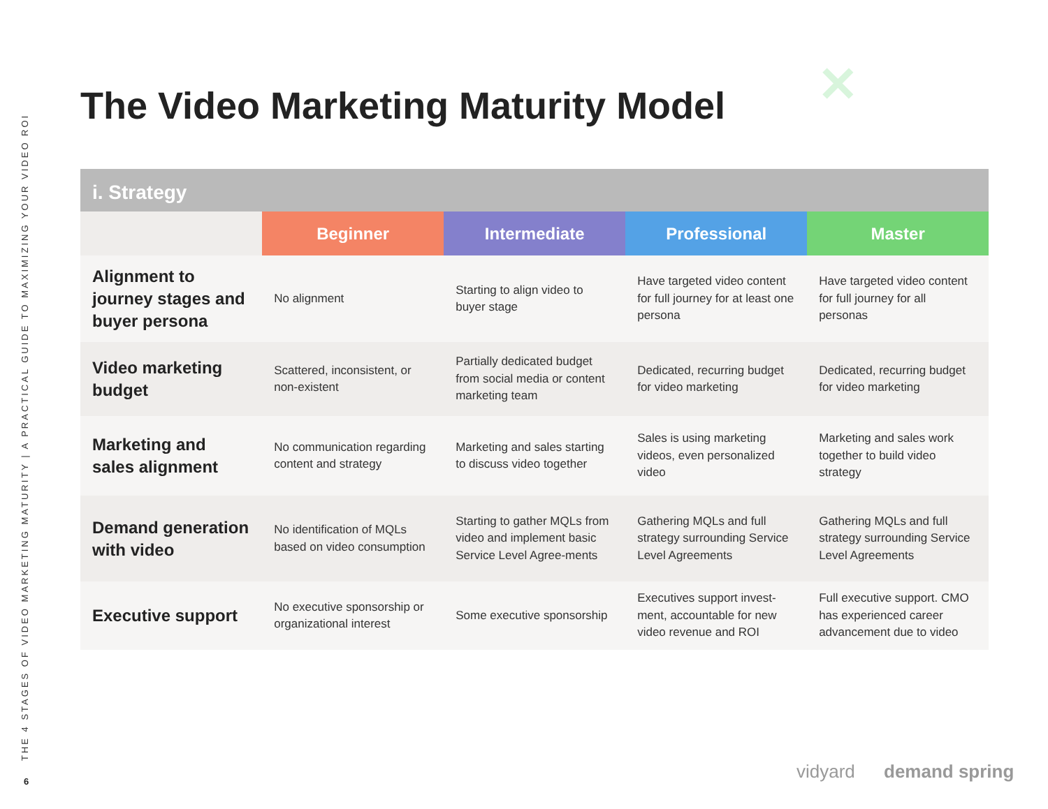THE 4 STAGES OF VIDEO MARKETING MATURITY | A PRACTICAL GUIDE TO MAXIMIZING YOUR VIDEO ROI
6
✕
The Video Marketing Maturity Model
i. Strategy
| | Beginner | Intermediate | Professional | Master |
| --- | --- | --- | --- | --- |
| Alignment to journey stages and buyer persona | No alignment | Starting to align video to buyer stage | Have targeted video content for full journey for at least one persona | Have targeted video content for full journey for all personas |
| Video marketing budget | Scattered, inconsistent, or non-existent | Partially dedicated budget from social media or content marketing team | Dedicated, recurring budget for video marketing | Dedicated, recurring budget for video marketing |
| Marketing and sales alignment | No communication regarding content and strategy | Marketing and sales starting to discuss video together | Sales is using marketing videos, even personalized video | Marketing and sales work together to build video strategy |
| Demand generation with video | No identification of MQLs based on video consumption | Starting to gather MQLs from video and implement basic Service Level Agree-ments | Gathering MQLs and full strategy surrounding Service Level Agreements | Gathering MQLs and full strategy surrounding Service Level Agreements |
| Executive support | No executive sponsorship or organizational interest | Some executive sponsorship | Executives support invest-ment, accountable for new video revenue and ROI | Full executive support. CMO has experienced career advancement due to video |
vidyard demand spring